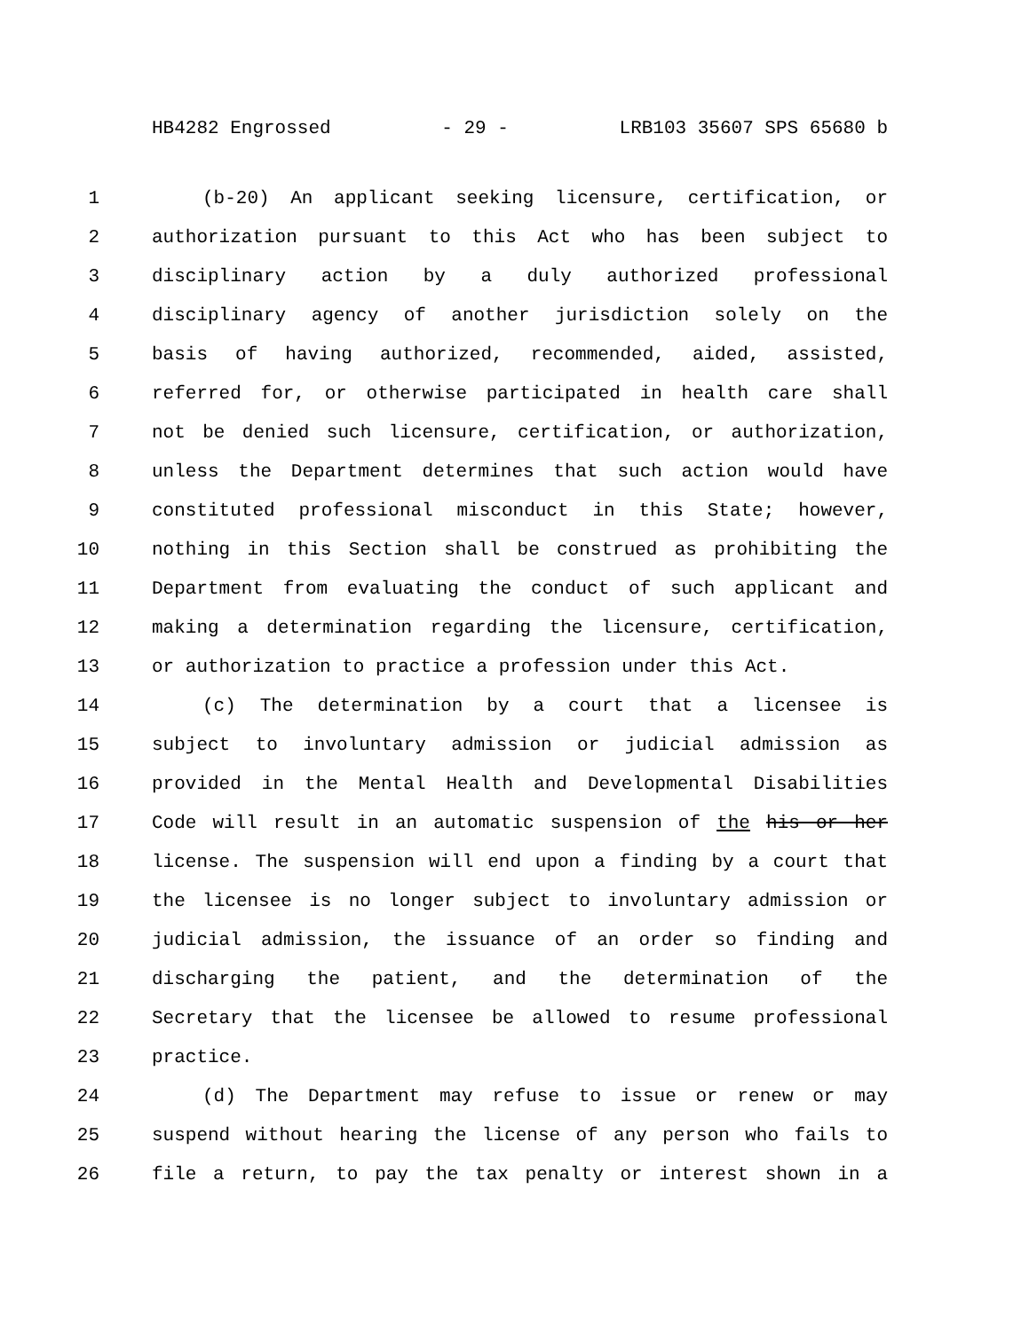HB4282 Engrossed - 29 - LRB103 35607 SPS 65680 b
1 (b-20) An applicant seeking licensure, certification, or
2 authorization pursuant to this Act who has been subject to
3 disciplinary action by a duly authorized professional
4 disciplinary agency of another jurisdiction solely on the
5 basis of having authorized, recommended, aided, assisted,
6 referred for, or otherwise participated in health care shall
7 not be denied such licensure, certification, or authorization,
8 unless the Department determines that such action would have
9 constituted professional misconduct in this State; however,
10 nothing in this Section shall be construed as prohibiting the
11 Department from evaluating the conduct of such applicant and
12 making a determination regarding the licensure, certification,
13 or authorization to practice a profession under this Act.
14 (c) The determination by a court that a licensee is
15 subject to involuntary admission or judicial admission as
16 provided in the Mental Health and Developmental Disabilities
17 Code will result in an automatic suspension of the his or her
18 license. The suspension will end upon a finding by a court that
19 the licensee is no longer subject to involuntary admission or
20 judicial admission, the issuance of an order so finding and
21 discharging the patient, and the determination of the
22 Secretary that the licensee be allowed to resume professional
23 practice.
24 (d) The Department may refuse to issue or renew or may
25 suspend without hearing the license of any person who fails to
26 file a return, to pay the tax penalty or interest shown in a